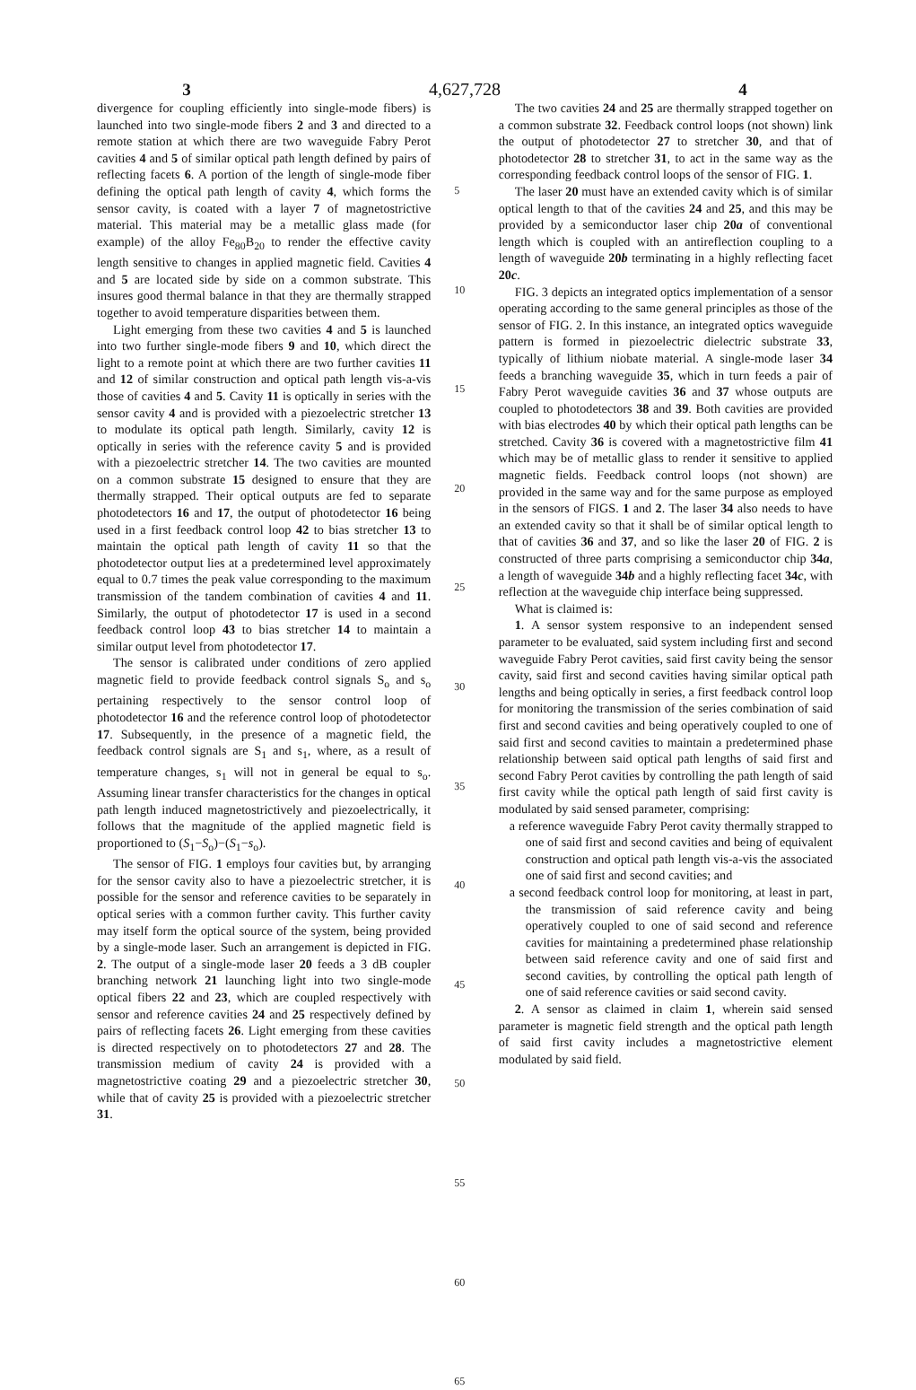3
4,627,728
4
divergence for coupling efficiently into single-mode fibers) is launched into two single-mode fibers 2 and 3 and directed to a remote station at which there are two waveguide Fabry Perot cavities 4 and 5 of similar optical path length defined by pairs of reflecting facets 6. A portion of the length of single-mode fiber defining the optical path length of cavity 4, which forms the sensor cavity, is coated with a layer 7 of magnetostrictive material. This material may be a metallic glass made (for example) of the alloy Fe<sub>80</sub>B<sub>20</sub> to render the effective cavity length sensitive to changes in applied magnetic field. Cavities 4 and 5 are located side by side on a common substrate. This insures good thermal balance in that they are thermally strapped together to avoid temperature disparities between them.
Light emerging from these two cavities 4 and 5 is launched into two further single-mode fibers 9 and 10, which direct the light to a remote point at which there are two further cavities 11 and 12 of similar construction and optical path length vis-a-vis those of cavities 4 and 5. Cavity 11 is optically in series with the sensor cavity 4 and is provided with a piezoelectric stretcher 13 to modulate its optical path length. Similarly, cavity 12 is optically in series with the reference cavity 5 and is provided with a piezoelectric stretcher 14. The two cavities are mounted on a common substrate 15 designed to ensure that they are thermally strapped. Their optical outputs are fed to separate photodetectors 16 and 17, the output of photodetector 16 being used in a first feedback control loop 42 to bias stretcher 13 to maintain the optical path length of cavity 11 so that the photodetector output lies at a predetermined level approximately equal to 0.7 times the peak value corresponding to the maximum transmission of the tandem combination of cavities 4 and 11. Similarly, the output of photodetector 17 is used in a second feedback control loop 43 to bias stretcher 14 to maintain a similar output level from photodetector 17.
The sensor is calibrated under conditions of zero applied magnetic field to provide feedback control signals S<sub>o</sub> and s<sub>o</sub> pertaining respectively to the sensor control loop of photodetector 16 and the reference control loop of photodetector 17. Subsequently, in the presence of a magnetic field, the feedback control signals are S<sub>1</sub> and s<sub>1</sub>, where, as a result of temperature changes, s<sub>1</sub> will not in general be equal to s<sub>o</sub>. Assuming linear transfer characteristics for the changes in optical path length induced magnetostrictively and piezoelectrically, it follows that the magnitude of the applied magnetic field is proportioned to (S<sub>1</sub>−S<sub>o</sub>)−(S<sub>1</sub>−s<sub>o</sub>).
The sensor of FIG. 1 employs four cavities but, by arranging for the sensor cavity also to have a piezoelectric stretcher, it is possible for the sensor and reference cavities to be separately in optical series with a common further cavity. This further cavity may itself form the optical source of the system, being provided by a single-mode laser. Such an arrangement is depicted in FIG. 2. The output of a single-mode laser 20 feeds a 3 dB coupler branching network 21 launching light into two single-mode optical fibers 22 and 23, which are coupled respectively with sensor and reference cavities 24 and 25 respectively defined by pairs of reflecting facets 26. Light emerging from these cavities is directed respectively on to photodetectors 27 and 28. The transmission medium of cavity 24 is provided with a magnetostrictive coating 29 and a piezoelectric stretcher 30, while that of cavity 25 is provided with a piezoelectric stretcher 31.
5
10
15
20
25
30
35
40
45
50
55
60
65
The two cavities 24 and 25 are thermally strapped together on a common substrate 32. Feedback control loops (not shown) link the output of photodetector 27 to stretcher 30, and that of photodetector 28 to stretcher 31, to act in the same way as the corresponding feedback control loops of the sensor of FIG. 1.
The laser 20 must have an extended cavity which is of similar optical length to that of the cavities 24 and 25, and this may be provided by a semiconductor laser chip 20a of conventional length which is coupled with an antireflection coupling to a length of waveguide 20b terminating in a highly reflecting facet 20c.
FIG. 3 depicts an integrated optics implementation of a sensor operating according to the same general principles as those of the sensor of FIG. 2. In this instance, an integrated optics waveguide pattern is formed in piezoelectric dielectric substrate 33, typically of lithium niobate material. A single-mode laser 34 feeds a branching waveguide 35, which in turn feeds a pair of Fabry Perot waveguide cavities 36 and 37 whose outputs are coupled to photodetectors 38 and 39. Both cavities are provided with bias electrodes 40 by which their optical path lengths can be stretched. Cavity 36 is covered with a magnetostrictive film 41 which may be of metallic glass to render it sensitive to applied magnetic fields. Feedback control loops (not shown) are provided in the same way and for the same purpose as employed in the sensors of FIGS. 1 and 2. The laser 34 also needs to have an extended cavity so that it shall be of similar optical length to that of cavities 36 and 37, and so like the laser 20 of FIG. 2 is constructed of three parts comprising a semiconductor chip 34a, a length of waveguide 34b and a highly reflecting facet 34c, with reflection at the waveguide chip interface being suppressed.
What is claimed is:
1. A sensor system responsive to an independent sensed parameter to be evaluated, said system including first and second waveguide Fabry Perot cavities, said first cavity being the sensor cavity, said first and second cavities having similar optical path lengths and being optically in series, a first feedback control loop for monitoring the transmission of the series combination of said first and second cavities and being operatively coupled to one of said first and second cavities to maintain a predetermined phase relationship between said optical path lengths of said first and second Fabry Perot cavities by controlling the path length of said first cavity while the optical path length of said first cavity is modulated by said sensed parameter, comprising:
a reference waveguide Fabry Perot cavity thermally strapped to one of said first and second cavities and being of equivalent construction and optical path length vis-a-vis the associated one of said first and second cavities; and
a second feedback control loop for monitoring, at least in part, the transmission of said reference cavity and being operatively coupled to one of said second and reference cavities for maintaining a predetermined phase relationship between said reference cavity and one of said first and second cavities, by controlling the optical path length of one of said reference cavities or said second cavity.
2. A sensor as claimed in claim 1, wherein said sensed parameter is magnetic field strength and the optical path length of said first cavity includes a magnetostrictive element modulated by said field.